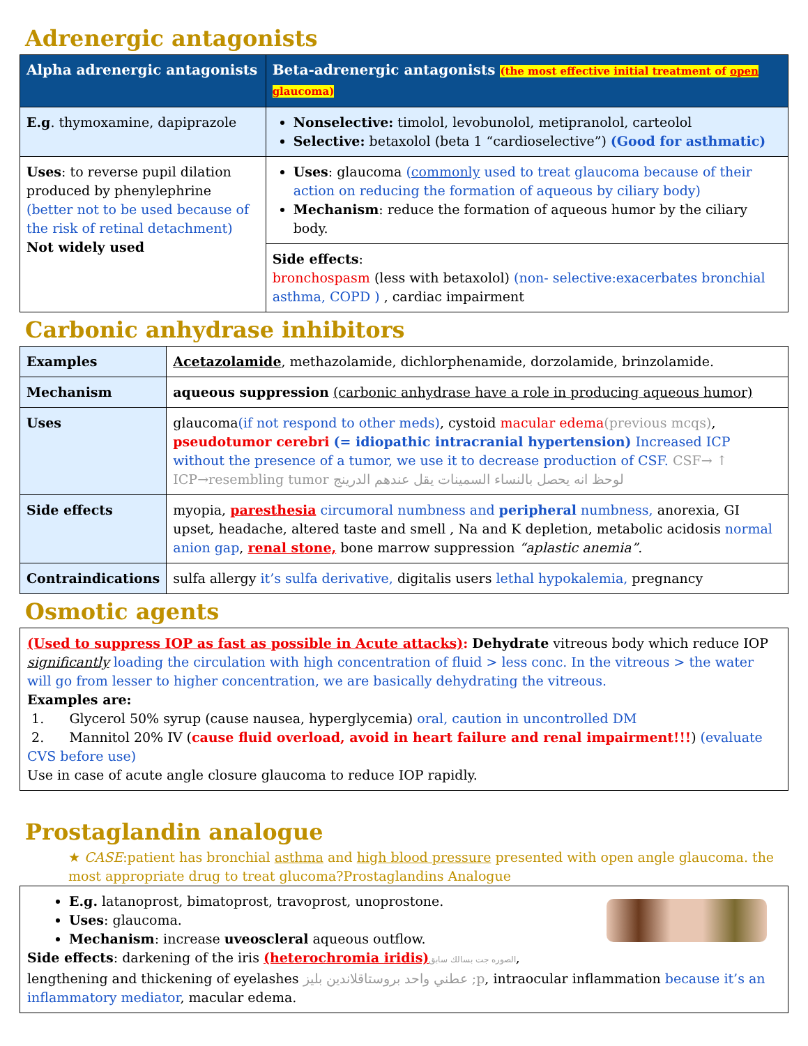Adrenergic antagonists
| Alpha adrenergic antagonists | Beta-adrenergic antagonists (the most effective initial treatment of open glaucoma) |
| --- | --- |
| E.g . thymoxamine, dapiprazole | Nonselective: timolol, levobunolol, metipranolol, carteolol Selective: betaxolol (beta 1 “cardioselective”) (Good for asthmatic) |
| Uses : to reverse pupil dilation produced by phenylephrine (better not to be used because of the risk of retinal detachment) Not widely used | Uses : glaucoma ( commonly used to treat glaucoma because of their action on reducing the formation of aqueous by ciliary body) Mechanism : reduce the formation of aqueous humor by the ciliary body. |
| | Side effects : bronchospasm (less with betaxolol) (non- selective:exacerbates bronchial asthma, COPD ) , cardiac impairment |
Carbonic anhydrase inhibitors
| Examples | Acetazolamide , methazolamide, dichlorphenamide, dorzolamide, brinzolamide. |
| Mechanism | aqueous suppression (carbonic anhydrase have a role in producing aqueous humor) |
| Uses | glaucoma (if not respond to other meds) , cystoid macular edema (previous mcqs) , pseudotumor cerebri (= idiopathic intracranial hypertension) Increased ICP without the presence of a tumor, we use it to decrease production of CSF. CSF→ ↑ ICP→resembling tumor لوحظ انه يحصل بالنساء السمينات يقل عندهم الدرينج |
| Side effects | myopia, paresthesia circumoral numbness and peripheral numbness, anorexia, GI upset, headache, altered taste and smell , Na and K depletion, metabolic acidosis normal anion gap , renal stone, bone marrow suppression “aplastic anemia” . |
| Contraindications | sulfa allergy it’s sulfa derivative, digitalis users lethal hypokalemia, pregnancy |
Osmotic agents
(Used to suppress IOP as fast as possible in Acute attacks): Dehydrate vitreous body which reduce IOP significantly loading the circulation with high concentration of fluid > less conc. In the vitreous > the water will go from lesser to higher concentration, we are basically dehydrating the vitreous.
Examples are:
1. Glycerol 50% syrup (cause nausea, hyperglycemia) oral, caution in uncontrolled DM
2. Mannitol 20% IV (cause fluid overload, avoid in heart failure and renal impairment!!!) (evaluate CVS before use)
Use in case of acute angle closure glaucoma to reduce IOP rapidly.
Prostaglandin analogue
★ CASE:patient has bronchial asthma and high blood pressure presented with open angle glaucoma. the most appropriate drug to treat glucoma?Prostaglandins Analogue
E.g. latanoprost, bimatoprost, travoprost, unoprostone.
Uses: glaucoma.
Mechanism: increase uveoscleral aqueous outflow.
Side effects: darkening of the iris (heterochromia iridis) الصوره جت بسالك سابق, lengthening and thickening of eyelashes عطني واحد بروستاقلاندين بليز ;p, intraocular inflammation because it’s an inflammatory mediator, macular edema.